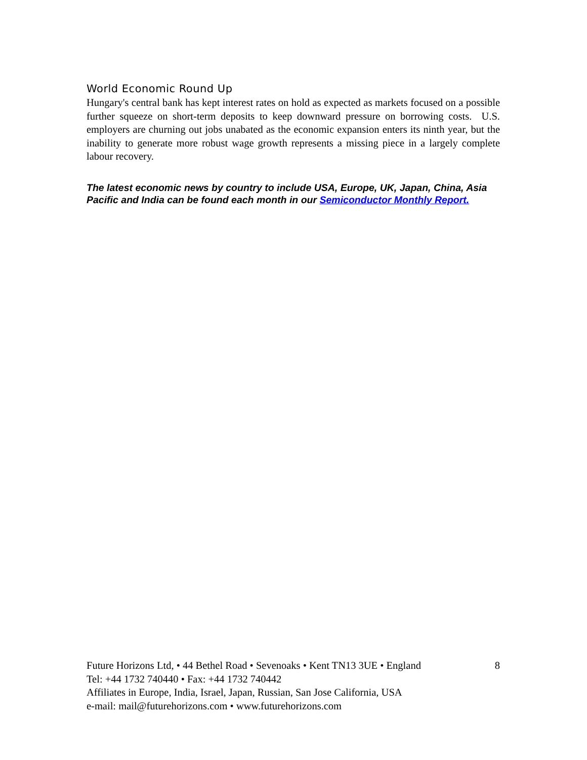World Economic Round Up
Hungary's central bank has kept interest rates on hold as expected as markets focused on a possible further squeeze on short-term deposits to keep downward pressure on borrowing costs. U.S. employers are churning out jobs unabated as the economic expansion enters its ninth year, but the inability to generate more robust wage growth represents a missing piece in a largely complete labour recovery.
The latest economic news by country to include USA, Europe, UK, Japan, China, Asia Pacific and India can be found each month in our Semiconductor Monthly Report.
Future Horizons Ltd, • 44 Bethel Road • Sevenoaks • Kent TN13 3UE • England 8
Tel: +44 1732 740440 • Fax: +44 1732 740442
Affiliates in Europe, India, Israel, Japan, Russian, San Jose California, USA
e-mail: mail@futurehorizons.com • www.futurehorizons.com